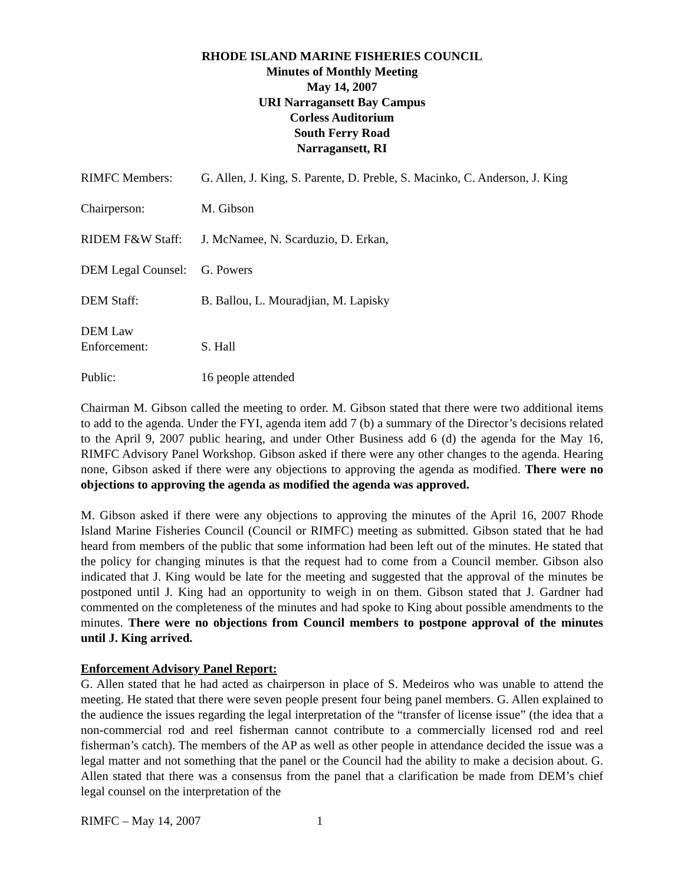RHODE ISLAND MARINE FISHERIES COUNCIL
Minutes of Monthly Meeting
May 14, 2007
URI Narragansett Bay Campus
Corless Auditorium
South Ferry Road
Narragansett, RI
RIMFC Members: G. Allen, J. King, S. Parente, D. Preble, S. Macinko, C. Anderson, J. King
Chairperson: M. Gibson
RIDEM F&W Staff: J. McNamee, N. Scarduzio, D. Erkan,
DEM Legal Counsel:
G. Powers
DEM Staff: B. Ballou, L. Mouradjian, M. Lapisky
DEM Law
Enforcement:
S. Hall
Public: 16 people attended
Chairman M. Gibson called the meeting to order. M. Gibson stated that there were two additional items to add to the agenda. Under the FYI, agenda item add 7 (b) a summary of the Director’s decisions related to the April 9, 2007 public hearing, and under Other Business add 6 (d) the agenda for the May 16, RIMFC Advisory Panel Workshop. Gibson asked if there were any other changes to the agenda. Hearing none, Gibson asked if there were any objections to approving the agenda as modified. There were no objections to approving the agenda as modified the agenda was approved.
M. Gibson asked if there were any objections to approving the minutes of the April 16, 2007 Rhode Island Marine Fisheries Council (Council or RIMFC) meeting as submitted. Gibson stated that he had heard from members of the public that some information had been left out of the minutes. He stated that the policy for changing minutes is that the request had to come from a Council member. Gibson also indicated that J. King would be late for the meeting and suggested that the approval of the minutes be postponed until J. King had an opportunity to weigh in on them. Gibson stated that J. Gardner had commented on the completeness of the minutes and had spoke to King about possible amendments to the minutes. There were no objections from Council members to postpone approval of the minutes until J. King arrived.
Enforcement Advisory Panel Report:
G. Allen stated that he had acted as chairperson in place of S. Medeiros who was unable to attend the meeting. He stated that there were seven people present four being panel members. G. Allen explained to the audience the issues regarding the legal interpretation of the “transfer of license issue” (the idea that a non-commercial rod and reel fisherman cannot contribute to a commercially licensed rod and reel fisherman’s catch). The members of the AP as well as other people in attendance decided the issue was a legal matter and not something that the panel or the Council had the ability to make a decision about. G. Allen stated that there was a consensus from the panel that a clarification be made from DEM’s chief legal counsel on the interpretation of the
RIMFC – May 14, 2007 1